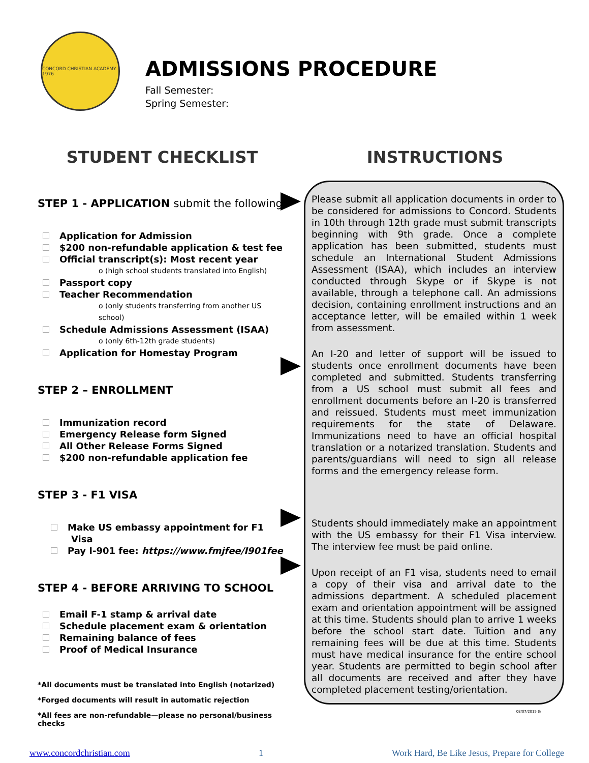CONCORD CHRISTIAN ACADEMY 1976
ADMISSIONS PROCEDURE
Fall Semester:
Spring Semester:
STUDENT CHECKLIST
STEP 1 - APPLICATION submit the following
Application for Admission
$200 non-refundable application & test fee
Official transcript(s): Most recent year
o (high school students translated into English)
Passport copy
Teacher Recommendation
o (only students transferring from another US school)
Schedule Admissions Assessment (ISAA)
o (only 6th-12th grade students)
Application for Homestay Program
STEP 2 – ENROLLMENT
Immunization record
Emergency Release form Signed
All Other Release Forms Signed
$200 non-refundable application fee
STEP 3 - F1 VISA
Make US embassy appointment for F1 Visa
Pay I-901 fee: https://www.fmjfee/I901fee
STEP 4 - BEFORE ARRIVING TO SCHOOL
Email F-1 stamp & arrival date
Schedule placement exam & orientation
Remaining balance of fees
Proof of Medical Insurance
*All documents must be translated into English (notarized)
*Forged documents will result in automatic rejection
*All fees are non-refundable—please no personal/business checks
INSTRUCTIONS
Please submit all application documents in order to be considered for admissions to Concord. Students in 10th through 12th grade must submit transcripts beginning with 9th grade. Once a complete application has been submitted, students must schedule an International Student Admissions Assessment (ISAA), which includes an interview conducted through Skype or if Skype is not available, through a telephone call. An admissions decision, containing enrollment instructions and an acceptance letter, will be emailed within 1 week from assessment.
An I-20 and letter of support will be issued to students once enrollment documents have been completed and submitted. Students transferring from a US school must submit all fees and enrollment documents before an I-20 is transferred and reissued. Students must meet immunization requirements for the state of Delaware. Immunizations need to have an official hospital translation or a notarized translation. Students and parents/guardians will need to sign all release forms and the emergency release form.
Students should immediately make an appointment with the US embassy for their F1 Visa interview. The interview fee must be paid online.
Upon receipt of an F1 visa, students need to email a copy of their visa and arrival date to the admissions department. A scheduled placement exam and orientation appointment will be assigned at this time. Students should plan to arrive 1 weeks before the school start date. Tuition and any remaining fees will be due at this time. Students must have medical insurance for the entire school year. Students are permitted to begin school after all documents are received and after they have completed placement testing/orientation.
08/07/2015 tk
www.concordchristian.com 1 Work Hard, Be Like Jesus, Prepare for College